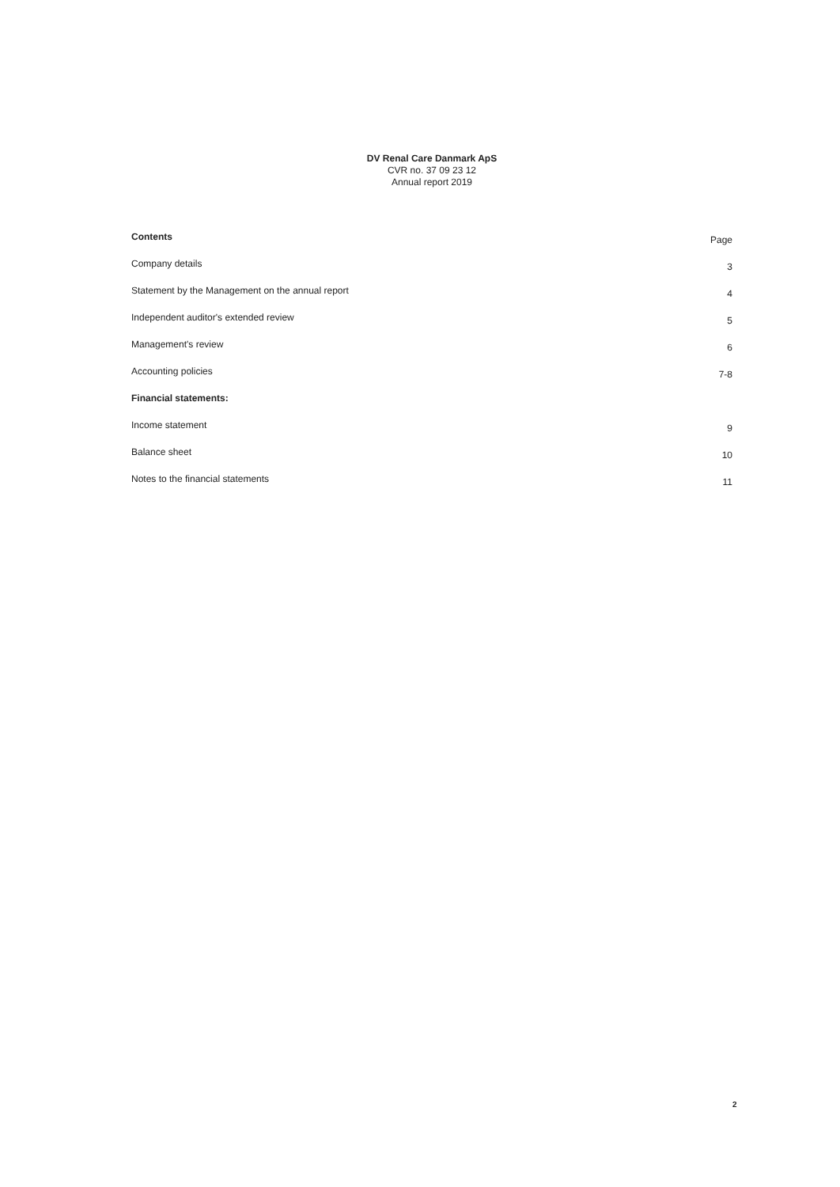DV Renal Care Danmark ApS
CVR no. 37 09 23 12
Annual report 2019
| Contents | Page |
| --- | --- |
| Company details | 3 |
| Statement by the Management on the annual report | 4 |
| Independent auditor's extended review | 5 |
| Management's review | 6 |
| Accounting policies | 7-8 |
| Financial statements: | |
| Income statement | 9 |
| Balance sheet | 10 |
| Notes to the financial statements | 11 |
2